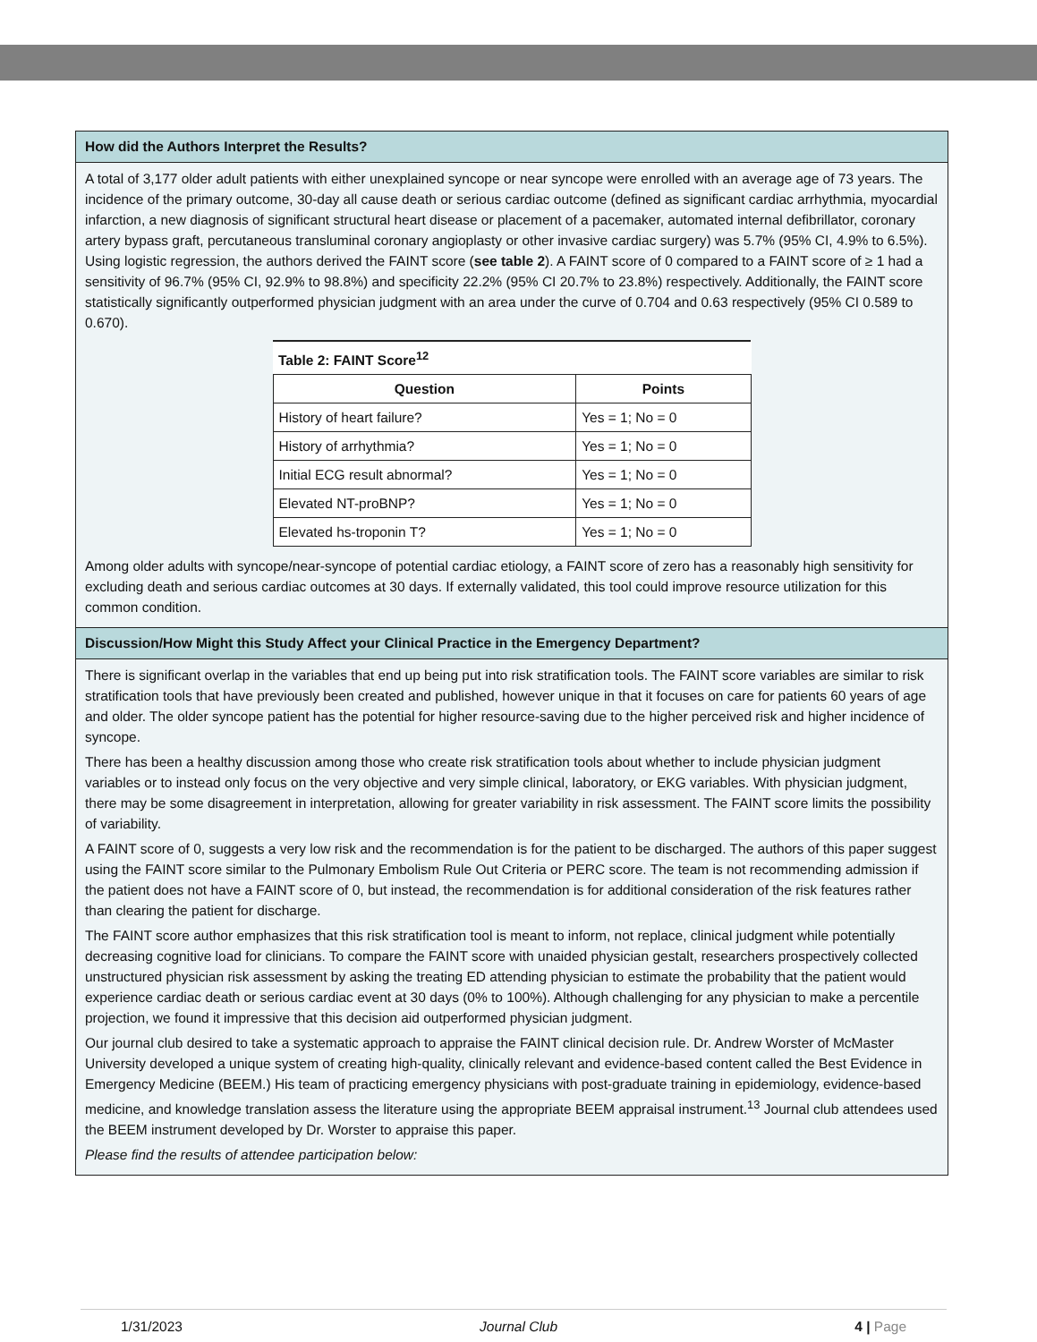How did the Authors Interpret the Results?
A total of 3,177 older adult patients with either unexplained syncope or near syncope were enrolled with an average age of 73 years. The incidence of the primary outcome, 30-day all cause death or serious cardiac outcome (defined as significant cardiac arrhythmia, myocardial infarction, a new diagnosis of significant structural heart disease or placement of a pacemaker, automated internal defibrillator, coronary artery bypass graft, percutaneous transluminal coronary angioplasty or other invasive cardiac surgery) was 5.7% (95% CI, 4.9% to 6.5%). Using logistic regression, the authors derived the FAINT score (see table 2). A FAINT score of 0 compared to a FAINT score of ≥ 1 had a sensitivity of 96.7% (95% CI, 92.9% to 98.8%) and specificity 22.2% (95% CI 20.7% to 23.8%) respectively. Additionally, the FAINT score statistically significantly outperformed physician judgment with an area under the curve of 0.704 and 0.63 respectively (95% CI 0.589 to 0.670).
| Table 2: FAINT Score<sup>12</sup> | |
| --- | --- |
| Question | Points |
| History of heart failure? | Yes = 1; No = 0 |
| History of arrhythmia? | Yes = 1; No = 0 |
| Initial ECG result abnormal? | Yes = 1; No = 0 |
| Elevated NT-proBNP? | Yes = 1; No = 0 |
| Elevated hs-troponin T? | Yes = 1; No = 0 |
Among older adults with syncope/near-syncope of potential cardiac etiology, a FAINT score of zero has a reasonably high sensitivity for excluding death and serious cardiac outcomes at 30 days. If externally validated, this tool could improve resource utilization for this common condition.
Discussion/How Might this Study Affect your Clinical Practice in the Emergency Department?
There is significant overlap in the variables that end up being put into risk stratification tools. The FAINT score variables are similar to risk stratification tools that have previously been created and published, however unique in that it focuses on care for patients 60 years of age and older. The older syncope patient has the potential for higher resource-saving due to the higher perceived risk and higher incidence of syncope.
There has been a healthy discussion among those who create risk stratification tools about whether to include physician judgment variables or to instead only focus on the very objective and very simple clinical, laboratory, or EKG variables. With physician judgment, there may be some disagreement in interpretation, allowing for greater variability in risk assessment. The FAINT score limits the possibility of variability.
A FAINT score of 0, suggests a very low risk and the recommendation is for the patient to be discharged. The authors of this paper suggest using the FAINT score similar to the Pulmonary Embolism Rule Out Criteria or PERC score. The team is not recommending admission if the patient does not have a FAINT score of 0, but instead, the recommendation is for additional consideration of the risk features rather than clearing the patient for discharge.
The FAINT score author emphasizes that this risk stratification tool is meant to inform, not replace, clinical judgment while potentially decreasing cognitive load for clinicians. To compare the FAINT score with unaided physician gestalt, researchers prospectively collected unstructured physician risk assessment by asking the treating ED attending physician to estimate the probability that the patient would experience cardiac death or serious cardiac event at 30 days (0% to 100%). Although challenging for any physician to make a percentile projection, we found it impressive that this decision aid outperformed physician judgment.
Our journal club desired to take a systematic approach to appraise the FAINT clinical decision rule. Dr. Andrew Worster of McMaster University developed a unique system of creating high-quality, clinically relevant and evidence-based content called the Best Evidence in Emergency Medicine (BEEM.) His team of practicing emergency physicians with post-graduate training in epidemiology, evidence-based medicine, and knowledge translation assess the literature using the appropriate BEEM appraisal instrument.<sup>13</sup> Journal club attendees used the BEEM instrument developed by Dr. Worster to appraise this paper.
Please find the results of attendee participation below:
1/31/2023 Journal Club 4 | Page